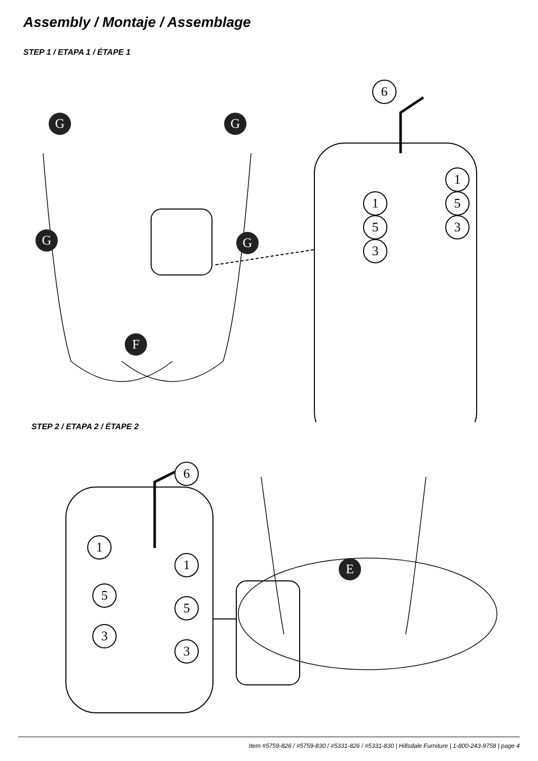Assembly / Montaje / Assemblage
STEP 1 / ETAPA 1 / ÉTAPE 1
G G
G G
F
6
1
5
3
1
5
3
STEP 2 / ETAPA 2 / ÉTAPE 2
6
1
1
5
5
3
3
E
Item #5759-826 / #5759-830 / #5331-826 / #5331-830 | Hillsdale Furniture | 1-800-243-9758 | page 4